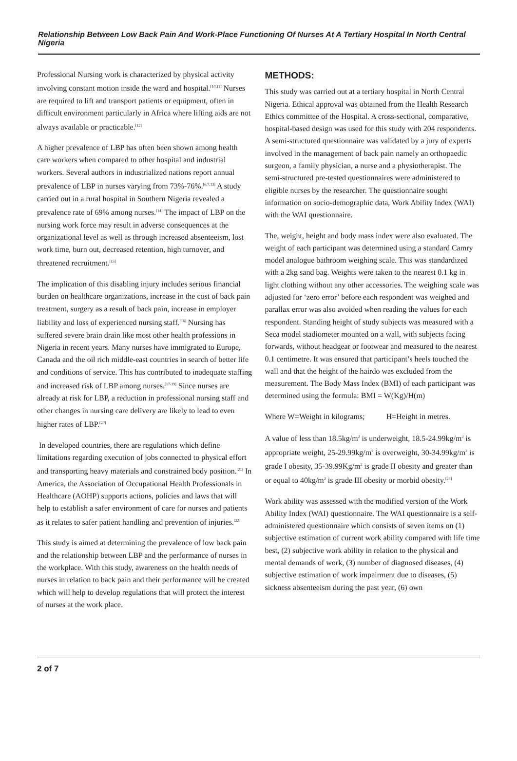Relationship Between Low Back Pain And Work-Place Functioning Of Nurses At A Tertiary Hospital In North Central Nigeria
Professional Nursing work is characterized by physical activity involving constant motion inside the ward and hospital.<sup>[10,11]</sup> Nurses are required to lift and transport patients or equipment, often in difficult environment particularly in Africa where lifting aids are not always available or practicable.<sup>[12]</sup>
A higher prevalence of LBP has often been shown among health care workers when compared to other hospital and industrial workers. Several authors in industrialized nations report annual prevalence of LBP in nurses varying from 73%-76%.<sup>[6,7,13]</sup> A study carried out in a rural hospital in Southern Nigeria revealed a prevalence rate of 69% among nurses.<sup>[14]</sup> The impact of LBP on the nursing work force may result in adverse consequences at the organizational level as well as through increased absenteeism, lost work time, burn out, decreased retention, high turnover, and threatened recruitment.<sup>[15]</sup>
The implication of this disabling injury includes serious financial burden on healthcare organizations, increase in the cost of back pain treatment, surgery as a result of back pain, increase in employer liability and loss of experienced nursing staff.<sup>[16]</sup> Nursing has suffered severe brain drain like most other health professions in Nigeria in recent years. Many nurses have immigrated to Europe, Canada and the oil rich middle-east countries in search of better life and conditions of service. This has contributed to inadequate staffing and increased risk of LBP among nurses.<sup>[17-19]</sup> Since nurses are already at risk for LBP, a reduction in professional nursing staff and other changes in nursing care delivery are likely to lead to even higher rates of LBP.<sup>[20]</sup>
In developed countries, there are regulations which define limitations regarding execution of jobs connected to physical effort and transporting heavy materials and constrained body position.<sup>[21]</sup> In America, the Association of Occupational Health Professionals in Healthcare (AOHP) supports actions, policies and laws that will help to establish a safer environment of care for nurses and patients as it relates to safer patient handling and prevention of injuries.<sup>[22]</sup>
This study is aimed at determining the prevalence of low back pain and the relationship between LBP and the performance of nurses in the workplace. With this study, awareness on the health needs of nurses in relation to back pain and their performance will be created which will help to develop regulations that will protect the interest of nurses at the work place.
METHODS:
This study was carried out at a tertiary hospital in North Central Nigeria. Ethical approval was obtained from the Health Research Ethics committee of the Hospital. A cross-sectional, comparative, hospital-based design was used for this study with 204 respondents. A semi-structured questionnaire was validated by a jury of experts involved in the management of back pain namely an orthopaedic surgeon, a family physician, a nurse and a physiotherapist. The semi-structured pre-tested questionnaires were administered to eligible nurses by the researcher. The questionnaire sought information on socio-demographic data, Work Ability Index (WAI) with the WAI questionnaire.
The, weight, height and body mass index were also evaluated. The weight of each participant was determined using a standard Camry model analogue bathroom weighing scale. This was standardized with a 2kg sand bag. Weights were taken to the nearest 0.1 kg in light clothing without any other accessories. The weighing scale was adjusted for ‘zero error’ before each respondent was weighed and parallax error was also avoided when reading the values for each respondent. Standing height of study subjects was measured with a Seca model stadiometer mounted on a wall, with subjects facing forwards, without headgear or footwear and measured to the nearest 0.1 centimetre. It was ensured that participant’s heels touched the wall and that the height of the hairdo was excluded from the measurement. The Body Mass Index (BMI) of each participant was determined using the formula: BMI = W(Kg)/H(m)
Where W=Weight in kilograms; H=Height in metres.
A value of less than 18.5kg/m<sup>2</sup> is underweight, 18.5-24.99kg/m<sup>2</sup> is appropriate weight, 25-29.99kg/m<sup>2</sup> is overweight, 30-34.99kg/m<sup>2</sup> is grade I obesity, 35-39.99Kg/m<sup>2</sup> is grade II obesity and greater than or equal to 40kg/m<sup>2</sup> is grade III obesity or morbid obesity.<sup>[23]</sup>
Work ability was assessed with the modified version of the Work Ability Index (WAI) questionnaire. The WAI questionnaire is a self-administered questionnaire which consists of seven items on (1) subjective estimation of current work ability compared with life time best, (2) subjective work ability in relation to the physical and mental demands of work, (3) number of diagnosed diseases, (4) subjective estimation of work impairment due to diseases, (5) sickness absenteeism during the past year, (6) own
2 of 7